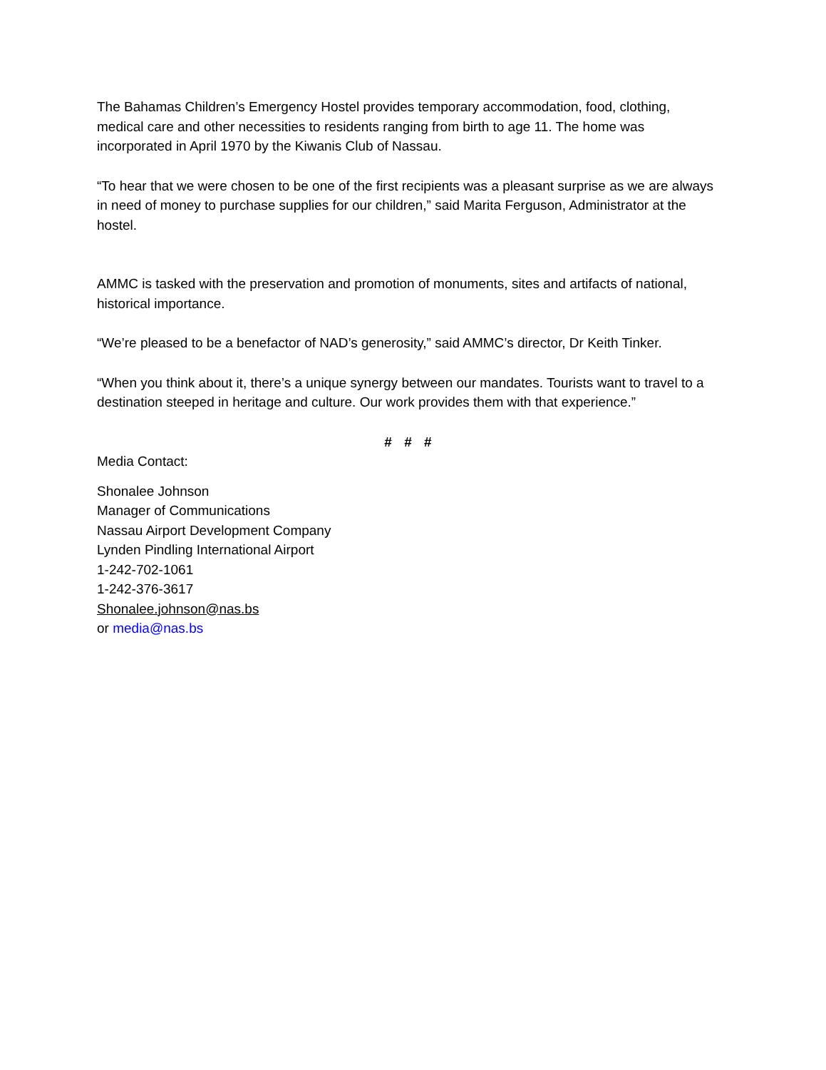The Bahamas Children’s Emergency Hostel provides temporary accommodation, food, clothing, medical care and other necessities to residents ranging from birth to age 11. The home was incorporated in April 1970 by the Kiwanis Club of Nassau.
“To hear that we were chosen to be one of the first recipients was a pleasant surprise as we are always in need of money to purchase supplies for our children,” said Marita Ferguson, Administrator at the hostel.
AMMC is tasked with the preservation and promotion of monuments, sites and artifacts of national, historical importance.
“We’re pleased to be a benefactor of NAD’s generosity,” said AMMC’s director, Dr Keith Tinker.
“When you think about it, there’s a unique synergy between our mandates. Tourists want to travel to a destination steeped in heritage and culture. Our work provides them with that experience.”
# # #
Media Contact:
Shonalee Johnson
Manager of Communications
Nassau Airport Development Company
Lynden Pindling International Airport
1-242-702-1061
1-242-376-3617
Shonalee.johnson@nas.bs
or media@nas.bs